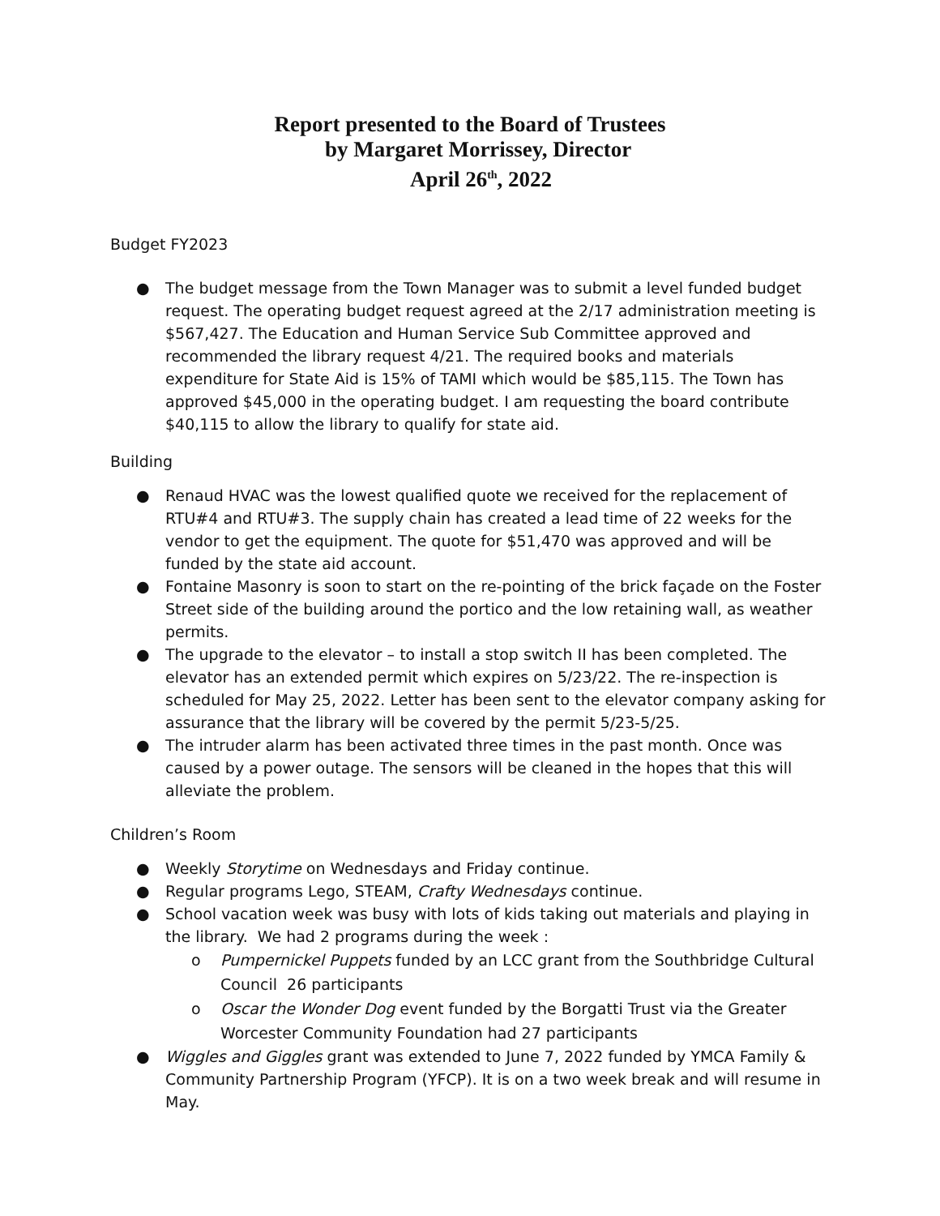Report presented to the Board of Trustees
by Margaret Morrissey, Director
April 26<sup>th</sup>, 2022
Budget FY2023
● The budget message from the Town Manager was to submit a level funded budget request. The operating budget request agreed at the 2/17 administration meeting is $567,427. The Education and Human Service Sub Committee approved and recommended the library request 4/21. The required books and materials expenditure for State Aid is 15% of TAMI which would be $85,115. The Town has approved $45,000 in the operating budget. I am requesting the board contribute $40,115 to allow the library to qualify for state aid.
Building
● Renaud HVAC was the lowest qualified quote we received for the replacement of RTU#4 and RTU#3. The supply chain has created a lead time of 22 weeks for the vendor to get the equipment. The quote for $51,470 was approved and will be funded by the state aid account.
● Fontaine Masonry is soon to start on the re-pointing of the brick façade on the Foster Street side of the building around the portico and the low retaining wall, as weather permits.
● The upgrade to the elevator – to install a stop switch II has been completed. The elevator has an extended permit which expires on 5/23/22. The re-inspection is scheduled for May 25, 2022. Letter has been sent to the elevator company asking for assurance that the library will be covered by the permit 5/23-5/25.
● The intruder alarm has been activated three times in the past month. Once was caused by a power outage. The sensors will be cleaned in the hopes that this will alleviate the problem.
Children’s Room
● Weekly Storytime on Wednesdays and Friday continue.
● Regular programs Lego, STEAM, Crafty Wednesdays continue.
● School vacation week was busy with lots of kids taking out materials and playing in the library. We had 2 programs during the week :
o Pumpernickel Puppets funded by an LCC grant from the Southbridge Cultural Council 26 participants
o Oscar the Wonder Dog event funded by the Borgatti Trust via the Greater Worcester Community Foundation had 27 participants
● Wiggles and Giggles grant was extended to June 7, 2022 funded by YMCA Family & Community Partnership Program (YFCP). It is on a two week break and will resume in May.